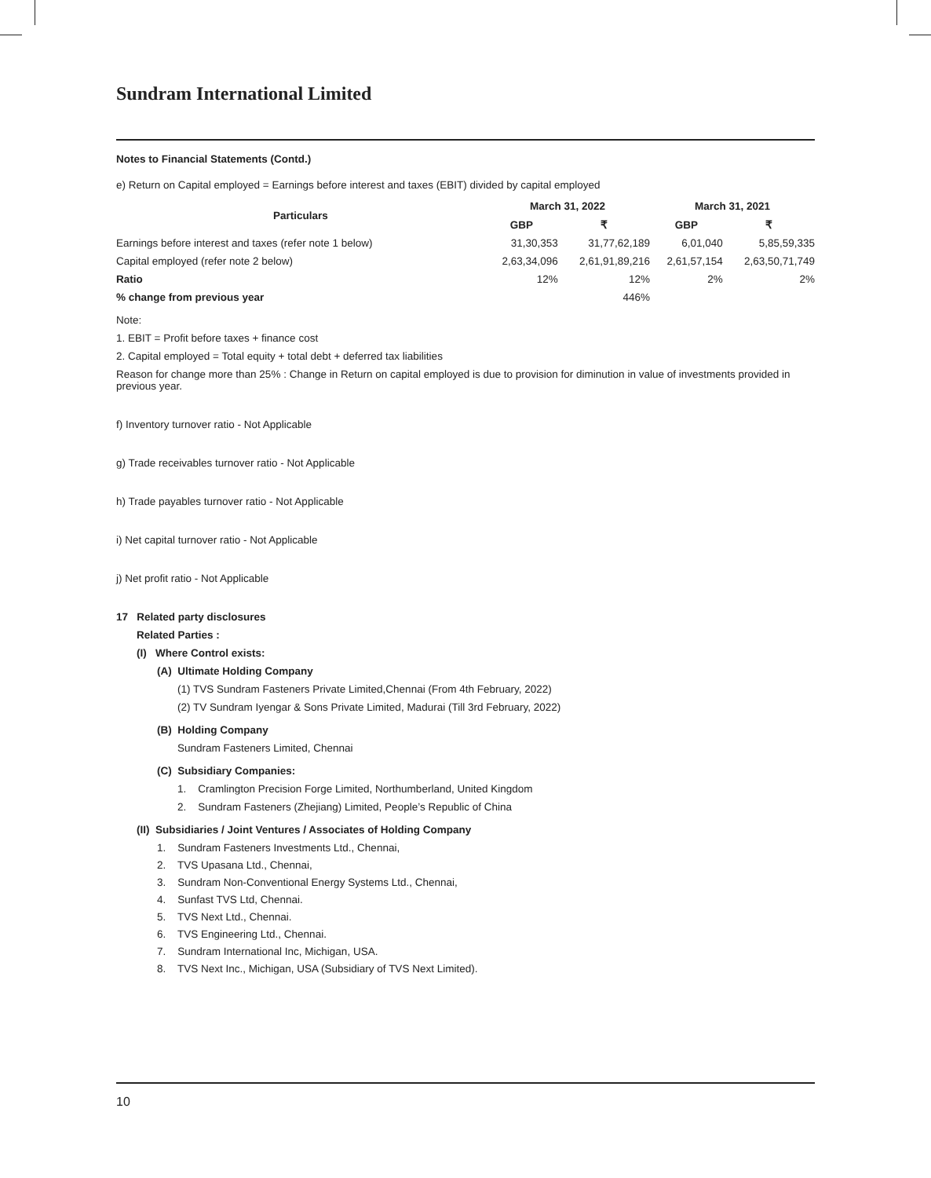Sundram International Limited
Notes to Financial Statements (Contd.)
e) Return on Capital employed = Earnings before interest and taxes (EBIT) divided by capital employed
| Particulars | March 31, 2022 | | March 31, 2021 | |
| --- | --- | --- | --- | --- |
| | GBP | ₹ | GBP | ₹ |
| Earnings before interest and taxes (refer note 1 below) | 31,30,353 | 31,77,62,189 | 6,01,040 | 5,85,59,335 |
| Capital employed (refer note 2 below) | 2,63,34,096 | 2,61,91,89,216 | 2,61,57,154 | 2,63,50,71,749 |
| Ratio | 12% | 12% | 2% | 2% |
| % change from previous year | | 446% | | |
Note:
1. EBIT = Profit before taxes + finance cost
2. Capital employed = Total equity + total debt + deferred tax liabilities
Reason for change more than 25% : Change in Return on capital employed is due to provision for diminution in value of investments provided in previous year.
f) Inventory turnover ratio - Not Applicable
g) Trade receivables turnover ratio - Not Applicable
h) Trade payables turnover ratio - Not Applicable
i) Net capital turnover ratio - Not Applicable
j) Net profit ratio - Not Applicable
17 Related party disclosures
Related Parties :
(I) Where Control exists:
(A) Ultimate Holding Company
(1) TVS Sundram Fasteners Private Limited,Chennai (From 4th February, 2022)
(2) TV Sundram Iyengar & Sons Private Limited, Madurai (Till 3rd February, 2022)
(B) Holding Company
Sundram Fasteners Limited, Chennai
(C) Subsidiary Companies:
1. Cramlington Precision Forge Limited, Northumberland, United Kingdom
2. Sundram Fasteners (Zhejiang) Limited, People’s Republic of China
(II) Subsidiaries / Joint Ventures / Associates of Holding Company
1. Sundram Fasteners Investments Ltd., Chennai,
2. TVS Upasana Ltd., Chennai,
3. Sundram Non-Conventional Energy Systems Ltd., Chennai,
4. Sunfast TVS Ltd, Chennai.
5. TVS Next Ltd., Chennai.
6. TVS Engineering Ltd., Chennai.
7. Sundram International Inc, Michigan, USA.
8. TVS Next Inc., Michigan, USA (Subsidiary of TVS Next Limited).
10